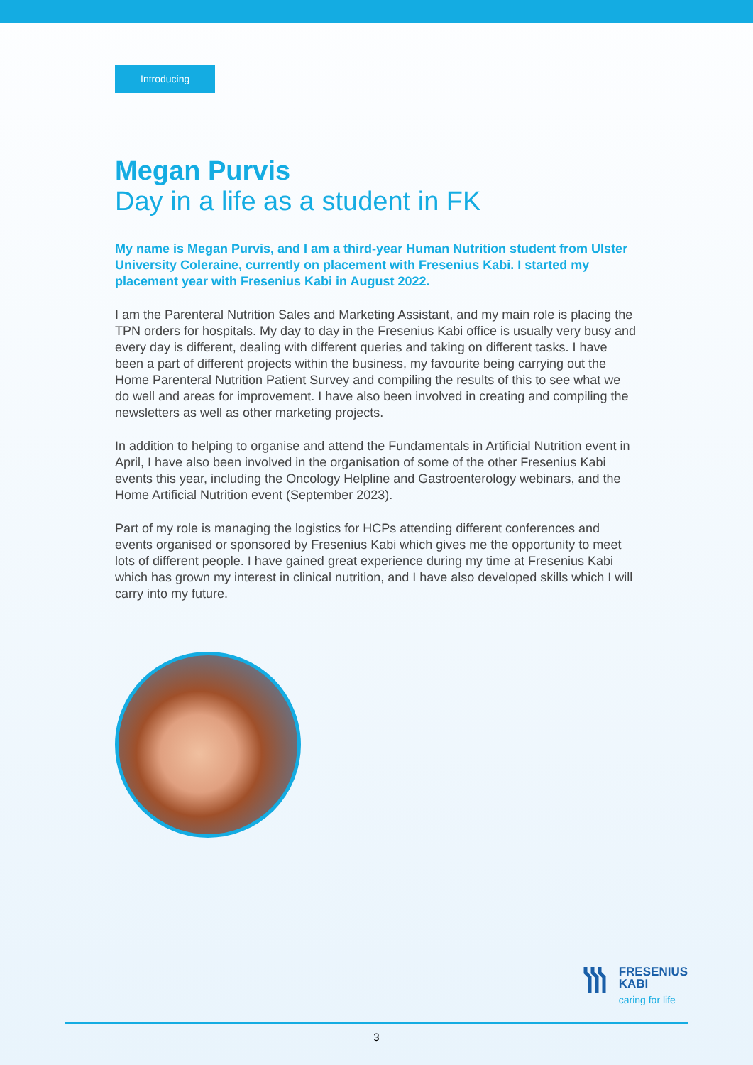Introducing
Megan Purvis
Day in a life as a student in FK
My name is Megan Purvis, and I am a third-year Human Nutrition student from Ulster University Coleraine, currently on placement with Fresenius Kabi. I started my placement year with Fresenius Kabi in August 2022.
I am the Parenteral Nutrition Sales and Marketing Assistant, and my main role is placing the TPN orders for hospitals. My day to day in the Fresenius Kabi office is usually very busy and every day is different, dealing with different queries and taking on different tasks. I have been a part of different projects within the business, my favourite being carrying out the Home Parenteral Nutrition Patient Survey and compiling the results of this to see what we do well and areas for improvement. I have also been involved in creating and compiling the newsletters as well as other marketing projects.
In addition to helping to organise and attend the Fundamentals in Artificial Nutrition event in April, I have also been involved in the organisation of some of the other Fresenius Kabi events this year, including the Oncology Helpline and Gastroenterology webinars, and the Home Artificial Nutrition event (September 2023).
Part of my role is managing the logistics for HCPs attending different conferences and events organised or sponsored by Fresenius Kabi which gives me the opportunity to meet lots of different people. I have gained great experience during my time at Fresenius Kabi which has grown my interest in clinical nutrition, and I have also developed skills which I will carry into my future.
FRESENIUS
KABI
caring for life
3